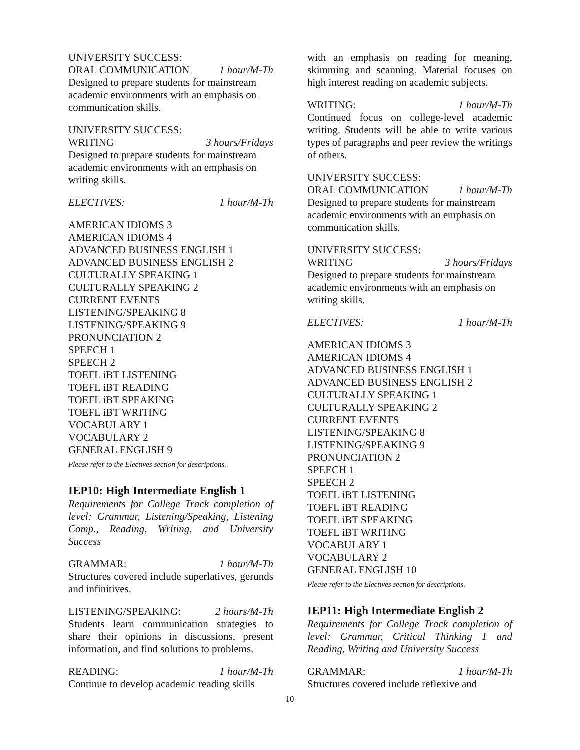UNIVERSITY SUCCESS:
ORAL COMMUNICATION 1 hour/M-Th
Designed to prepare students for mainstream academic environments with an emphasis on communication skills.
UNIVERSITY SUCCESS:
WRITING 3 hours/Fridays
Designed to prepare students for mainstream academic environments with an emphasis on writing skills.
ELECTIVES: 1 hour/M-Th
AMERICAN IDIOMS 3
AMERICAN IDIOMS 4
ADVANCED BUSINESS ENGLISH 1
ADVANCED BUSINESS ENGLISH 2
CULTURALLY SPEAKING 1
CULTURALLY SPEAKING 2
CURRENT EVENTS
LISTENING/SPEAKING 8
LISTENING/SPEAKING 9
PRONUNCIATION 2
SPEECH 1
SPEECH 2
TOEFL iBT LISTENING
TOEFL iBT READING
TOEFL iBT SPEAKING
TOEFL iBT WRITING
VOCABULARY 1
VOCABULARY 2
GENERAL ENGLISH 9
Please refer to the Electives section for descriptions.
IEP10: High Intermediate English 1
Requirements for College Track completion of level: Grammar, Listening/Speaking, Listening Comp., Reading, Writing, and University Success
GRAMMAR: 1 hour/M-Th
Structures covered include superlatives, gerunds and infinitives.
LISTENING/SPEAKING: 2 hours/M-Th
Students learn communication strategies to share their opinions in discussions, present information, and find solutions to problems.
READING: 1 hour/M-Th
Continue to develop academic reading skills
with an emphasis on reading for meaning, skimming and scanning. Material focuses on high interest reading on academic subjects.
WRITING: 1 hour/M-Th
Continued focus on college-level academic writing. Students will be able to write various types of paragraphs and peer review the writings of others.
UNIVERSITY SUCCESS:
ORAL COMMUNICATION 1 hour/M-Th
Designed to prepare students for mainstream academic environments with an emphasis on communication skills.
UNIVERSITY SUCCESS:
WRITING 3 hours/Fridays
Designed to prepare students for mainstream academic environments with an emphasis on writing skills.
ELECTIVES: 1 hour/M-Th
AMERICAN IDIOMS 3
AMERICAN IDIOMS 4
ADVANCED BUSINESS ENGLISH 1
ADVANCED BUSINESS ENGLISH 2
CULTURALLY SPEAKING 1
CULTURALLY SPEAKING 2
CURRENT EVENTS
LISTENING/SPEAKING 8
LISTENING/SPEAKING 9
PRONUNCIATION 2
SPEECH 1
SPEECH 2
TOEFL iBT LISTENING
TOEFL iBT READING
TOEFL iBT SPEAKING
TOEFL iBT WRITING
VOCABULARY 1
VOCABULARY 2
GENERAL ENGLISH 10
Please refer to the Electives section for descriptions.
IEP11: High Intermediate English 2
Requirements for College Track completion of level: Grammar, Critical Thinking 1 and Reading, Writing and University Success
GRAMMAR: 1 hour/M-Th
Structures covered include reflexive and
10